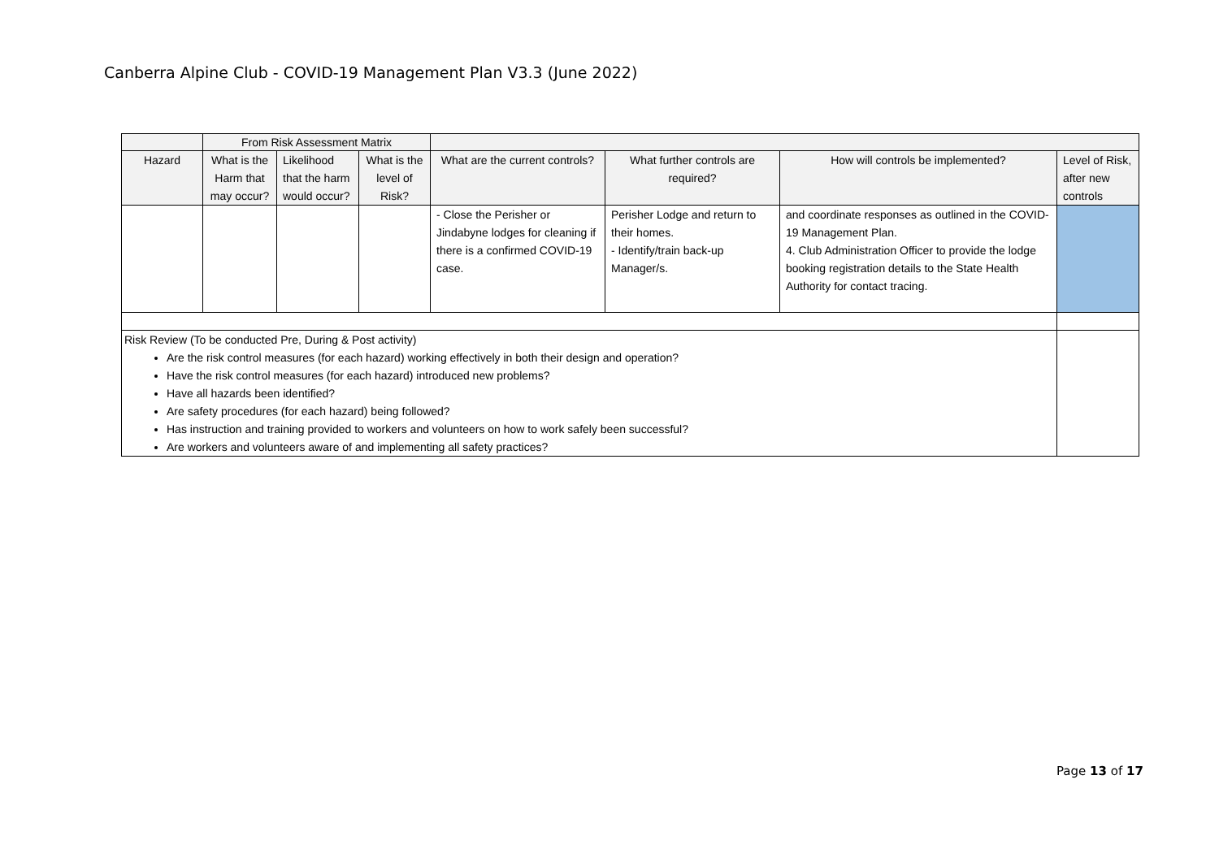Canberra Alpine Club - COVID-19 Management Plan V3.3 (June 2022)
| | From Risk Assessment Matrix | | | | | | |
| Hazard | What is the Harm that may occur? | Likelihood that the harm would occur? | What is the level of Risk? | What are the current controls? | What further controls are required? | How will controls be implemented? | Level of Risk, after new controls |
| | | | | - Close the Perisher or Jindabyne lodges for cleaning if there is a confirmed COVID-19 case. | Perisher Lodge and return to their homes. - Identify/train back-up Manager/s. | and coordinate responses as outlined in the COVID-19 Management Plan. 4. Club Administration Officer to provide the lodge booking registration details to the State Health Authority for contact tracing. | |
| Risk Review (To be conducted Pre, During & Post activity) Are the risk control measures (for each hazard) working effectively in both their design and operation? Have the risk control measures (for each hazard) introduced new problems? Have all hazards been identified? Are safety procedures (for each hazard) being followed? Has instruction and training provided to workers and volunteers on how to work safely been successful? Are workers and volunteers aware of and implementing all safety practices? | | | | | | | |
Page 13 of 17